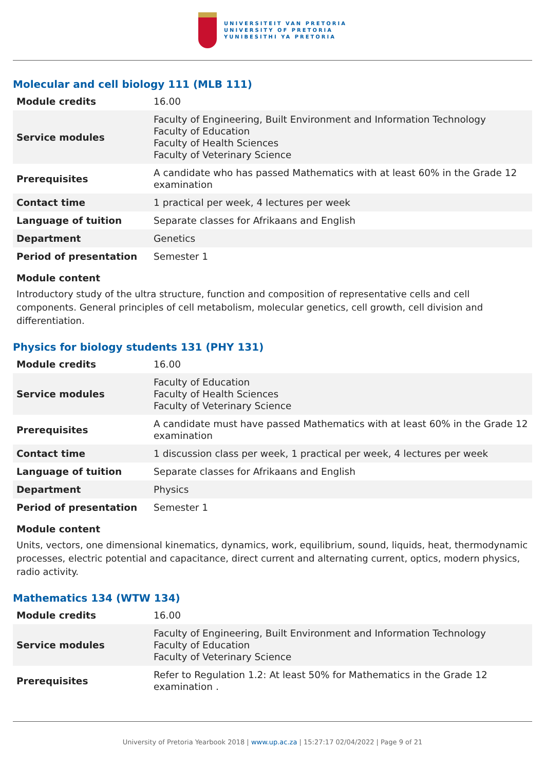UNIVERSITEIT VAN PRETORIA
UNIVERSITY OF PRETORIA
YUNIBESITHI YA PRETORIA
Molecular and cell biology 111 (MLB 111)
| Module credits | 16.00 |
| Service modules | Faculty of Engineering, Built Environment and Information Technology Faculty of Education Faculty of Health Sciences Faculty of Veterinary Science |
| Prerequisites | A candidate who has passed Mathematics with at least 60% in the Grade 12 examination |
| Contact time | 1 practical per week, 4 lectures per week |
| Language of tuition | Separate classes for Afrikaans and English |
| Department | Genetics |
| Period of presentation | Semester 1 |
Module content
Introductory study of the ultra structure, function and composition of representative cells and cell components. General principles of cell metabolism, molecular genetics, cell growth, cell division and differentiation.
Physics for biology students 131 (PHY 131)
| Module credits | 16.00 |
| Service modules | Faculty of Education Faculty of Health Sciences Faculty of Veterinary Science |
| Prerequisites | A candidate must have passed Mathematics with at least 60% in the Grade 12 examination |
| Contact time | 1 discussion class per week, 1 practical per week, 4 lectures per week |
| Language of tuition | Separate classes for Afrikaans and English |
| Department | Physics |
| Period of presentation | Semester 1 |
Module content
Units, vectors, one dimensional kinematics, dynamics, work, equilibrium, sound, liquids, heat, thermodynamic processes, electric potential and capacitance, direct current and alternating current, optics, modern physics, radio activity.
Mathematics 134 (WTW 134)
| Module credits | 16.00 |
| Service modules | Faculty of Engineering, Built Environment and Information Technology Faculty of Education Faculty of Veterinary Science |
| Prerequisites | Refer to Regulation 1.2: At least 50% for Mathematics in the Grade 12 examination . |
University of Pretoria Yearbook 2018 | www.up.ac.za | 15:27:17 02/04/2022 | Page 9 of 21